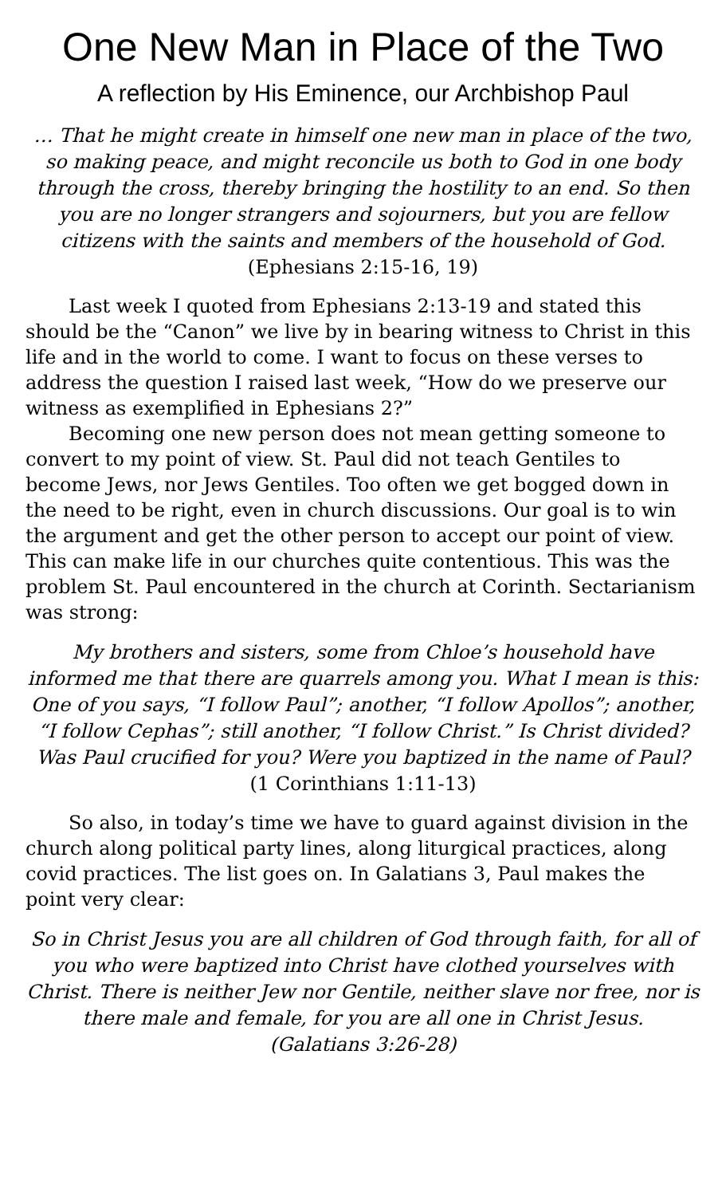One New Man in Place of the Two
A reflection by His Eminence, our Archbishop Paul
… That he might create in himself one new man in place of the two, so making peace, and might reconcile us both to God in one body through the cross, thereby bringing the hostility to an end. So then you are no longer strangers and sojourners, but you are fellow citizens with the saints and members of the household of God.
(Ephesians 2:15-16, 19)
Last week I quoted from Ephesians 2:13-19 and stated this should be the “Canon” we live by in bearing witness to Christ in this life and in the world to come. I want to focus on these verses to address the question I raised last week, “How do we preserve our witness as exemplified in Ephesians 2?”
Becoming one new person does not mean getting someone to convert to my point of view. St. Paul did not teach Gentiles to become Jews, nor Jews Gentiles. Too often we get bogged down in the need to be right, even in church discussions. Our goal is to win the argument and get the other person to accept our point of view. This can make life in our churches quite contentious. This was the problem St. Paul encountered in the church at Corinth. Sectarianism was strong:
My brothers and sisters, some from Chloe’s household have informed me that there are quarrels among you. What I mean is this: One of you says, “I follow Paul”; another, “I follow Apollos”; another, “I follow Cephas”; still another, “I follow Christ.” Is Christ divided? Was Paul crucified for you? Were you baptized in the name of Paul? (1 Corinthians 1:11-13)
So also, in today’s time we have to guard against division in the church along political party lines, along liturgical practices, along covid practices. The list goes on. In Galatians 3, Paul makes the point very clear:
So in Christ Jesus you are all children of God through faith, for all of you who were baptized into Christ have clothed yourselves with Christ. There is neither Jew nor Gentile, neither slave nor free, nor is there male and female, for you are all one in Christ Jesus.
(Galatians 3:26-28)